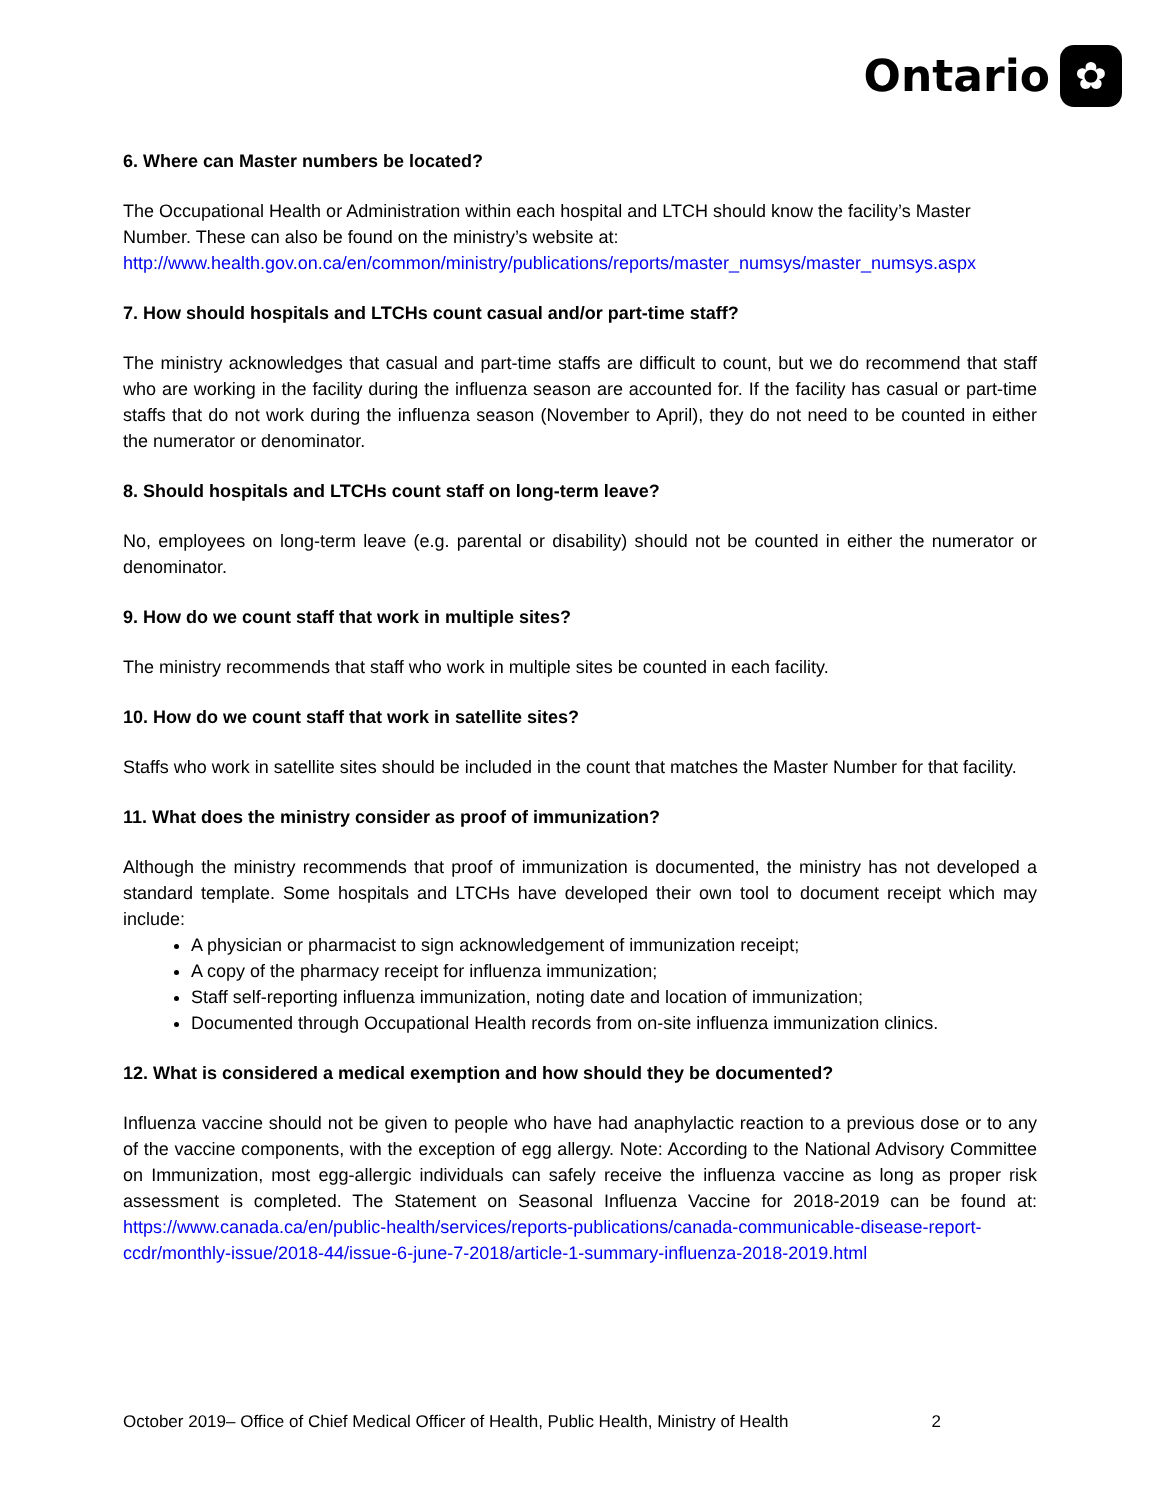Ontario
✿
6. Where can Master numbers be located?
The Occupational Health or Administration within each hospital and LTCH should know the facility’s Master Number. These can also be found on the ministry’s website at: http://www.health.gov.on.ca/en/common/ministry/publications/reports/master_numsys/master_numsys.aspx
7. How should hospitals and LTCHs count casual and/or part-time staff?
The ministry acknowledges that casual and part-time staffs are difficult to count, but we do recommend that staff who are working in the facility during the influenza season are accounted for. If the facility has casual or part-time staffs that do not work during the influenza season (November to April), they do not need to be counted in either the numerator or denominator.
8. Should hospitals and LTCHs count staff on long-term leave?
No, employees on long-term leave (e.g. parental or disability) should not be counted in either the numerator or denominator.
9. How do we count staff that work in multiple sites?
The ministry recommends that staff who work in multiple sites be counted in each facility.
10. How do we count staff that work in satellite sites?
Staffs who work in satellite sites should be included in the count that matches the Master Number for that facility.
11. What does the ministry consider as proof of immunization?
Although the ministry recommends that proof of immunization is documented, the ministry has not developed a standard template. Some hospitals and LTCHs have developed their own tool to document receipt which may include:
A physician or pharmacist to sign acknowledgement of immunization receipt;
A copy of the pharmacy receipt for influenza immunization;
Staff self-reporting influenza immunization, noting date and location of immunization;
Documented through Occupational Health records from on-site influenza immunization clinics.
12. What is considered a medical exemption and how should they be documented?
Influenza vaccine should not be given to people who have had anaphylactic reaction to a previous dose or to any of the vaccine components, with the exception of egg allergy. Note: According to the National Advisory Committee on Immunization, most egg-allergic individuals can safely receive the influenza vaccine as long as proper risk assessment is completed. The Statement on Seasonal Influenza Vaccine for 2018-2019 can be found at: https://www.canada.ca/en/public-health/services/reports-publications/canada-communicable-disease-report-ccdr/monthly-issue/2018-44/issue-6-june-7-2018/article-1-summary-influenza-2018-2019.html
October 2019– Office of Chief Medical Officer of Health, Public Health, Ministry of Health 2